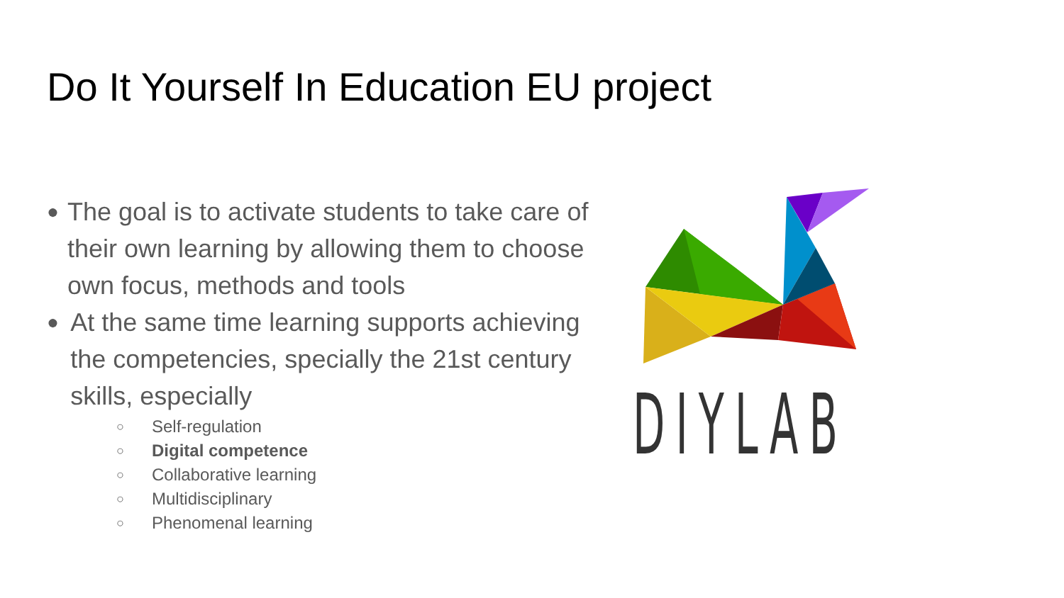Do It Yourself In Education EU project
● The goal is to activate students to take care of their own learning by allowing them to choose own focus, methods and tools
● At the same time learning supports achieving the competencies, specially the 21st century skills, especially
○ Self-regulation
○ Digital competence
○ Collaborative learning
○ Multidisciplinary
○ Phenomenal learning
DIYLAB